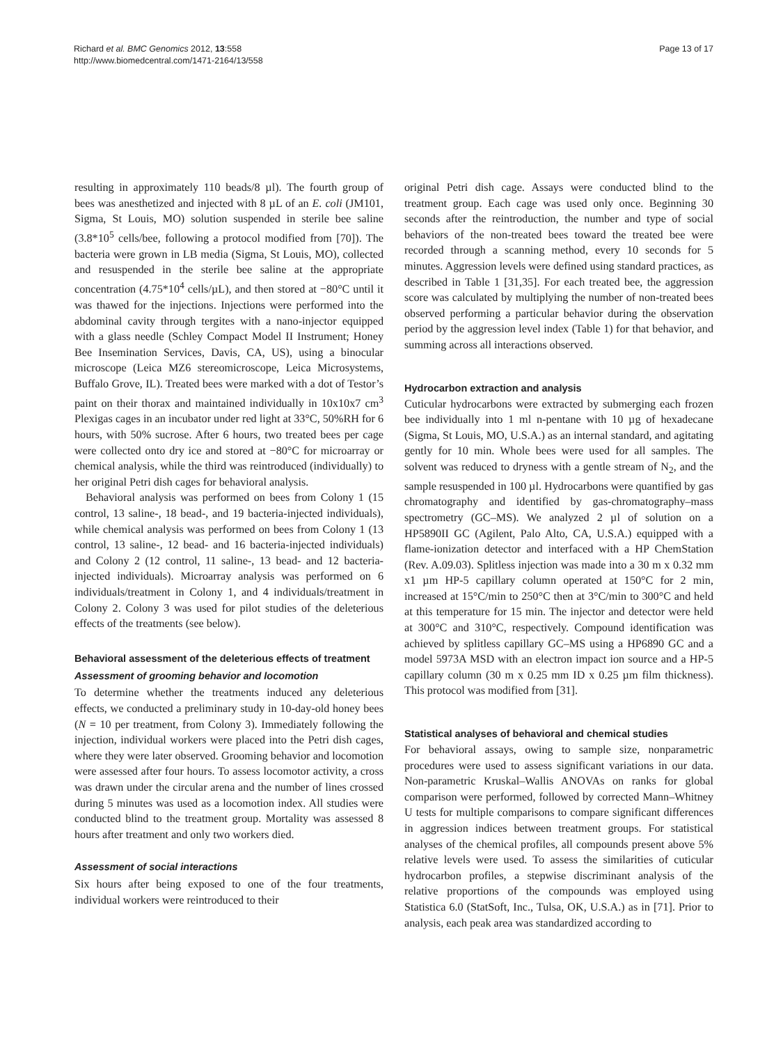Richard et al. BMC Genomics 2012, 13:558
http://www.biomedcentral.com/1471-2164/13/558
Page 13 of 17
resulting in approximately 110 beads/8 µl). The fourth group of bees was anesthetized and injected with 8 µL of an E. coli (JM101, Sigma, St Louis, MO) solution suspended in sterile bee saline (3.8*10<sup>5</sup> cells/bee, following a protocol modified from [70]). The bacteria were grown in LB media (Sigma, St Louis, MO), collected and resuspended in the sterile bee saline at the appropriate concentration (4.75*10<sup>4</sup> cells/µL), and then stored at −80°C until it was thawed for the injections. Injections were performed into the abdominal cavity through tergites with a nano-injector equipped with a glass needle (Schley Compact Model II Instrument; Honey Bee Insemination Services, Davis, CA, US), using a binocular microscope (Leica MZ6 stereomicroscope, Leica Microsystems, Buffalo Grove, IL). Treated bees were marked with a dot of Testor’s paint on their thorax and maintained individually in 10x10x7 cm<sup>3</sup> Plexigas cages in an incubator under red light at 33°C, 50%RH for 6 hours, with 50% sucrose. After 6 hours, two treated bees per cage were collected onto dry ice and stored at −80°C for microarray or chemical analysis, while the third was reintroduced (individually) to her original Petri dish cages for behavioral analysis.
Behavioral analysis was performed on bees from Colony 1 (15 control, 13 saline-, 18 bead-, and 19 bacteria-injected individuals), while chemical analysis was performed on bees from Colony 1 (13 control, 13 saline-, 12 bead- and 16 bacteria-injected individuals) and Colony 2 (12 control, 11 saline-, 13 bead- and 12 bacteria-injected individuals). Microarray analysis was performed on 6 individuals/treatment in Colony 1, and 4 individuals/treatment in Colony 2. Colony 3 was used for pilot studies of the deleterious effects of the treatments (see below).
Behavioral assessment of the deleterious effects of treatment
Assessment of grooming behavior and locomotion
To determine whether the treatments induced any deleterious effects, we conducted a preliminary study in 10-day-old honey bees (N = 10 per treatment, from Colony 3). Immediately following the injection, individual workers were placed into the Petri dish cages, where they were later observed. Grooming behavior and locomotion were assessed after four hours. To assess locomotor activity, a cross was drawn under the circular arena and the number of lines crossed during 5 minutes was used as a locomotion index. All studies were conducted blind to the treatment group. Mortality was assessed 8 hours after treatment and only two workers died.
Assessment of social interactions
Six hours after being exposed to one of the four treatments, individual workers were reintroduced to their
original Petri dish cage. Assays were conducted blind to the treatment group. Each cage was used only once. Beginning 30 seconds after the reintroduction, the number and type of social behaviors of the non-treated bees toward the treated bee were recorded through a scanning method, every 10 seconds for 5 minutes. Aggression levels were defined using standard practices, as described in Table 1 [31,35]. For each treated bee, the aggression score was calculated by multiplying the number of non-treated bees observed performing a particular behavior during the observation period by the aggression level index (Table 1) for that behavior, and summing across all interactions observed.
Hydrocarbon extraction and analysis
Cuticular hydrocarbons were extracted by submerging each frozen bee individually into 1 ml n-pentane with 10 µg of hexadecane (Sigma, St Louis, MO, U.S.A.) as an internal standard, and agitating gently for 10 min. Whole bees were used for all samples. The solvent was reduced to dryness with a gentle stream of N<sub>2</sub>, and the sample resuspended in 100 µl. Hydrocarbons were quantified by gas chromatography and identified by gas-chromatography–mass spectrometry (GC–MS). We analyzed 2 µl of solution on a HP5890II GC (Agilent, Palo Alto, CA, U.S.A.) equipped with a flame-ionization detector and interfaced with a HP ChemStation (Rev. A.09.03). Splitless injection was made into a 30 m x 0.32 mm x1 µm HP-5 capillary column operated at 150°C for 2 min, increased at 15°C/min to 250°C then at 3°C/min to 300°C and held at this temperature for 15 min. The injector and detector were held at 300°C and 310°C, respectively. Compound identification was achieved by splitless capillary GC–MS using a HP6890 GC and a model 5973A MSD with an electron impact ion source and a HP-5 capillary column (30 m x 0.25 mm ID x 0.25 µm film thickness). This protocol was modified from [31].
Statistical analyses of behavioral and chemical studies
For behavioral assays, owing to sample size, nonparametric procedures were used to assess significant variations in our data. Non-parametric Kruskal–Wallis ANOVAs on ranks for global comparison were performed, followed by corrected Mann–Whitney U tests for multiple comparisons to compare significant differences in aggression indices between treatment groups. For statistical analyses of the chemical profiles, all compounds present above 5% relative levels were used. To assess the similarities of cuticular hydrocarbon profiles, a stepwise discriminant analysis of the relative proportions of the compounds was employed using Statistica 6.0 (StatSoft, Inc., Tulsa, OK, U.S.A.) as in [71]. Prior to analysis, each peak area was standardized according to